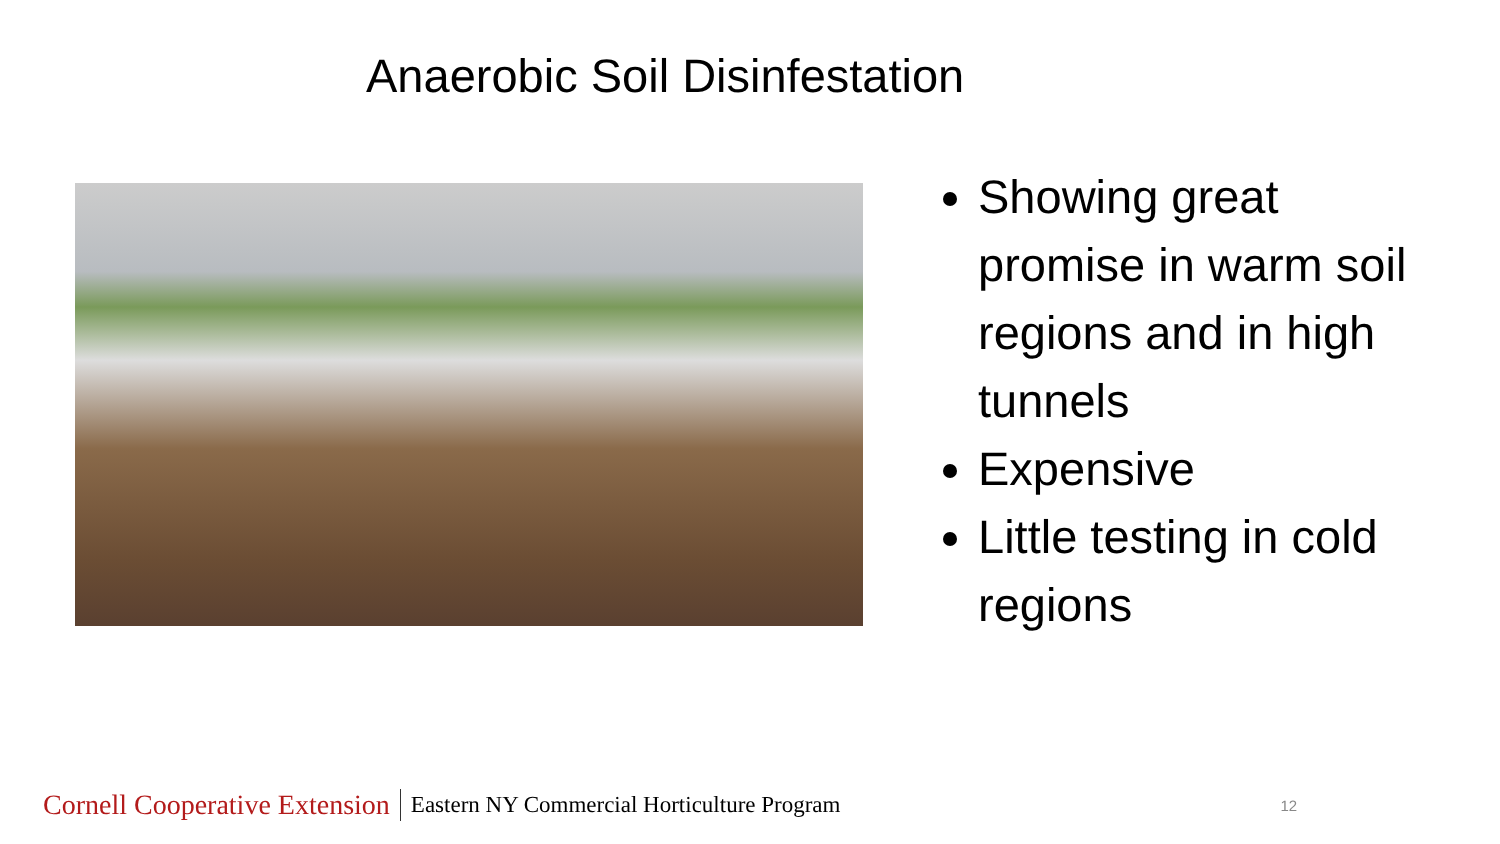Anaerobic Soil Disinfestation
Showing great promise in warm soil regions and in high tunnels
Expensive
Little testing in cold regions
Cornell Cooperative Extension Eastern NY Commercial Horticulture Program 12